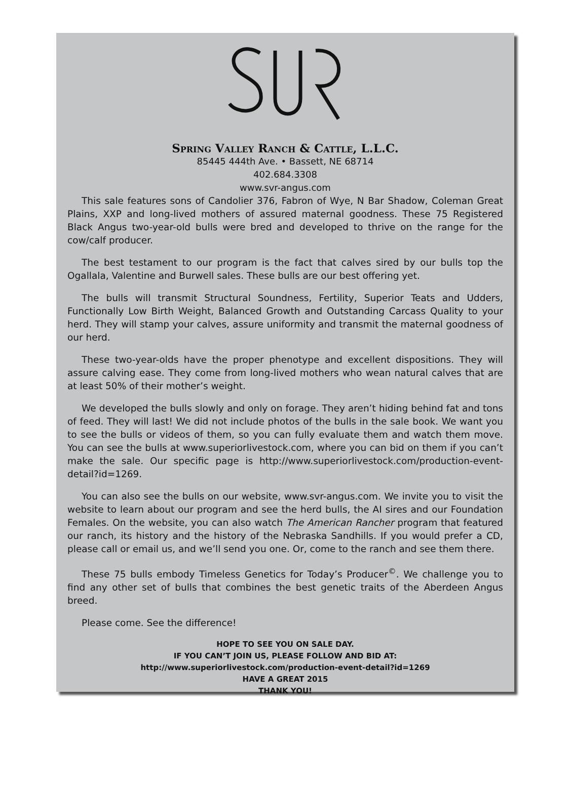Spring Valley Ranch & Cattle, L.L.C.
85445 444th Ave. • Bassett, NE 68714
402.684.3308
www.svr-angus.com
This sale features sons of Candolier 376, Fabron of Wye, N Bar Shadow, Coleman Great Plains, XXP and long-lived mothers of assured maternal goodness. These 75 Registered Black Angus two-year-old bulls were bred and developed to thrive on the range for the cow/calf producer.
The best testament to our program is the fact that calves sired by our bulls top the Ogallala, Valentine and Burwell sales. These bulls are our best offering yet.
The bulls will transmit Structural Soundness, Fertility, Superior Teats and Udders, Functionally Low Birth Weight, Balanced Growth and Outstanding Carcass Quality to your herd. They will stamp your calves, assure uniformity and transmit the maternal goodness of our herd.
These two-year-olds have the proper phenotype and excellent dispositions. They will assure calving ease. They come from long-lived mothers who wean natural calves that are at least 50% of their mother’s weight.
We developed the bulls slowly and only on forage. They aren’t hiding behind fat and tons of feed. They will last! We did not include photos of the bulls in the sale book. We want you to see the bulls or videos of them, so you can fully evaluate them and watch them move. You can see the bulls at www.superiorlivestock.com, where you can bid on them if you can’t make the sale. Our specific page is http://www.superiorlivestock.com/production-event-detail?id=1269.
You can also see the bulls on our website, www.svr-angus.com. We invite you to visit the website to learn about our program and see the herd bulls, the AI sires and our Foundation Females. On the website, you can also watch The American Rancher program that featured our ranch, its history and the history of the Nebraska Sandhills. If you would prefer a CD, please call or email us, and we’ll send you one. Or, come to the ranch and see them there.
These 75 bulls embody Timeless Genetics for Today’s Producer<sup>©</sup>. We challenge you to find any other set of bulls that combines the best genetic traits of the Aberdeen Angus breed.
Please come. See the difference!
HOPE TO SEE YOU ON SALE DAY.
IF YOU CAN’T JOIN US, PLEASE FOLLOW AND BID AT:
http://www.superiorlivestock.com/production-event-detail?id=1269
HAVE A GREAT 2015
THANK YOU!